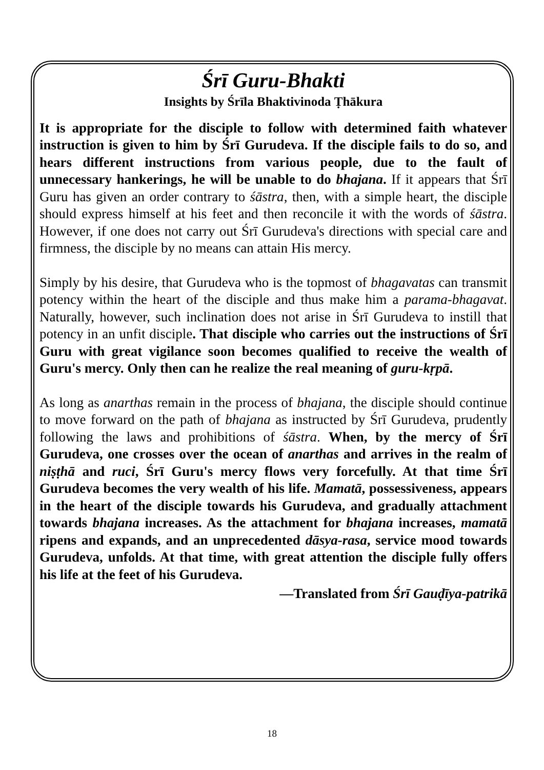Śrī Guru-Bhakti
Insights by Śrīla Bhaktivinoda Ṭhākura
It is appropriate for the disciple to follow with determined faith whatever instruction is given to him by Śrī Gurudeva. If the disciple fails to do so, and hears different instructions from various people, due to the fault of unnecessary hankerings, he will be unable to do bhajana. If it appears that Śrī Guru has given an order contrary to śāstra, then, with a simple heart, the disciple should express himself at his feet and then reconcile it with the words of śāstra. However, if one does not carry out Śrī Gurudeva's directions with special care and firmness, the disciple by no means can attain His mercy.
Simply by his desire, that Gurudeva who is the topmost of bhagavatas can transmit potency within the heart of the disciple and thus make him a parama-bhagavat. Naturally, however, such inclination does not arise in Śrī Gurudeva to instill that potency in an unfit disciple. That disciple who carries out the instructions of Śrī Guru with great vigilance soon becomes qualified to receive the wealth of Guru's mercy. Only then can he realize the real meaning of guru-kṛpā.
As long as anarthas remain in the process of bhajana, the disciple should continue to move forward on the path of bhajana as instructed by Śrī Gurudeva, prudently following the laws and prohibitions of śāstra. When, by the mercy of Śrī Gurudeva, one crosses over the ocean of anarthas and arrives in the realm of niṣṭhā and ruci, Śrī Guru's mercy flows very forcefully. At that time Śrī Gurudeva becomes the very wealth of his life. Mamatā, possessiveness, appears in the heart of the disciple towards his Gurudeva, and gradually attachment towards bhajana increases. As the attachment for bhajana increases, mamatā ripens and expands, and an unprecedented dāsya-rasa, service mood towards Gurudeva, unfolds. At that time, with great attention the disciple fully offers his life at the feet of his Gurudeva.
—Translated from Śrī Gauḍīya-patrikā
18